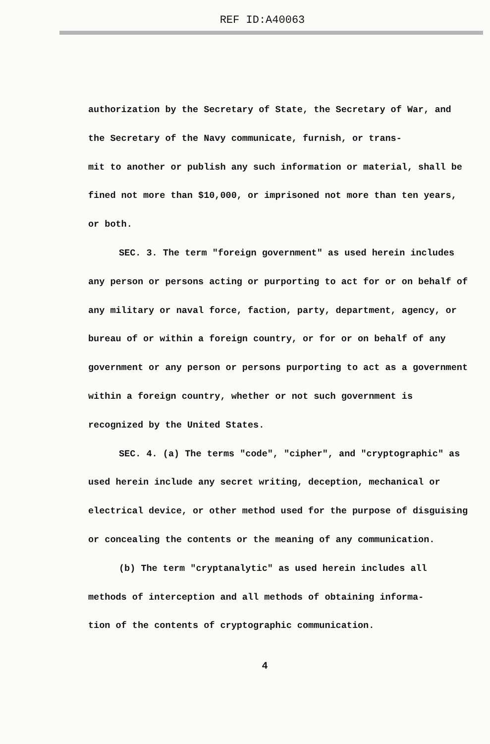REF ID:A40063
authorization by the Secretary of State, the Secretary of War, and the Secretary of the Navy communicate, furnish, or trans-
mit to another or publish any such information or material, shall be fined not more than $10,000, or imprisoned not more than ten years, or both.
SEC. 3. The term "foreign government" as used herein includes any person or persons acting or purporting to act for or on behalf of any military or naval force, faction, party, department, agency, or bureau of or within a foreign country, or for or on behalf of any government or any person or persons purporting to act as a government within a foreign country, whether or not such government is recognized by the United States.
SEC. 4. (a) The terms "code", "cipher", and "cryptographic" as used herein include any secret writing, deception, mechanical or electrical device, or other method used for the purpose of disguising or concealing the contents or the meaning of any communication.
(b) The term "cryptanalytic" as used herein includes all methods of interception and all methods of obtaining informa-
tion of the contents of cryptographic communication.
4